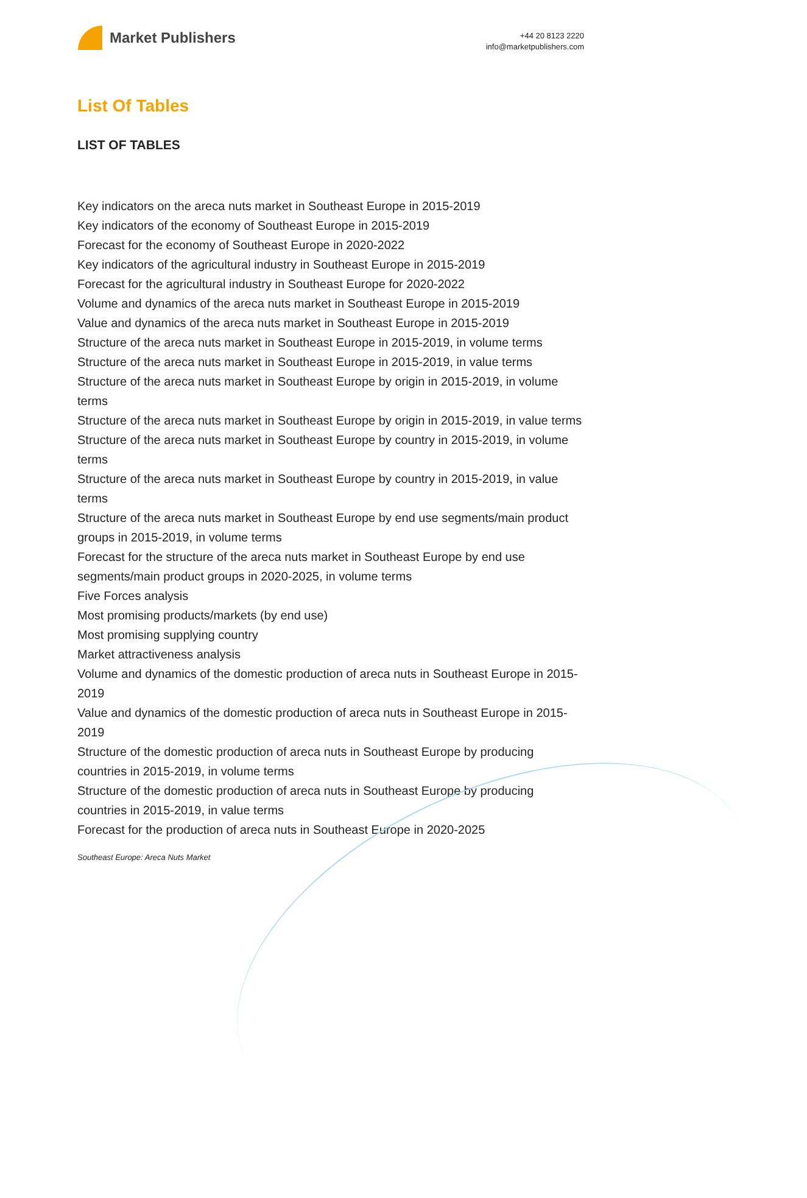Market Publishers
+44 20 8123 2220
info@marketpublishers.com
List Of Tables
LIST OF TABLES
Key indicators on the areca nuts market in Southeast Europe in 2015-2019
Key indicators of the economy of Southeast Europe in 2015-2019
Forecast for the economy of Southeast Europe in 2020-2022
Key indicators of the agricultural industry in Southeast Europe in 2015-2019
Forecast for the agricultural industry in Southeast Europe for 2020-2022
Volume and dynamics of the areca nuts market in Southeast Europe in 2015-2019
Value and dynamics of the areca nuts market in Southeast Europe in 2015-2019
Structure of the areca nuts market in Southeast Europe in 2015-2019, in volume terms
Structure of the areca nuts market in Southeast Europe in 2015-2019, in value terms
Structure of the areca nuts market in Southeast Europe by origin in 2015-2019, in volume terms
Structure of the areca nuts market in Southeast Europe by origin in 2015-2019, in value terms
Structure of the areca nuts market in Southeast Europe by country in 2015-2019, in volume terms
Structure of the areca nuts market in Southeast Europe by country in 2015-2019, in value terms
Structure of the areca nuts market in Southeast Europe by end use segments/main product groups in 2015-2019, in volume terms
Forecast for the structure of the areca nuts market in Southeast Europe by end use segments/main product groups in 2020-2025, in volume terms
Five Forces analysis
Most promising products/markets (by end use)
Most promising supplying country
Market attractiveness analysis
Volume and dynamics of the domestic production of areca nuts in Southeast Europe in 2015-2019
Value and dynamics of the domestic production of areca nuts in Southeast Europe in 2015-2019
Structure of the domestic production of areca nuts in Southeast Europe by producing countries in 2015-2019, in volume terms
Structure of the domestic production of areca nuts in Southeast Europe by producing countries in 2015-2019, in value terms
Forecast for the production of areca nuts in Southeast Europe in 2020-2025
Southeast Europe: Areca Nuts Market